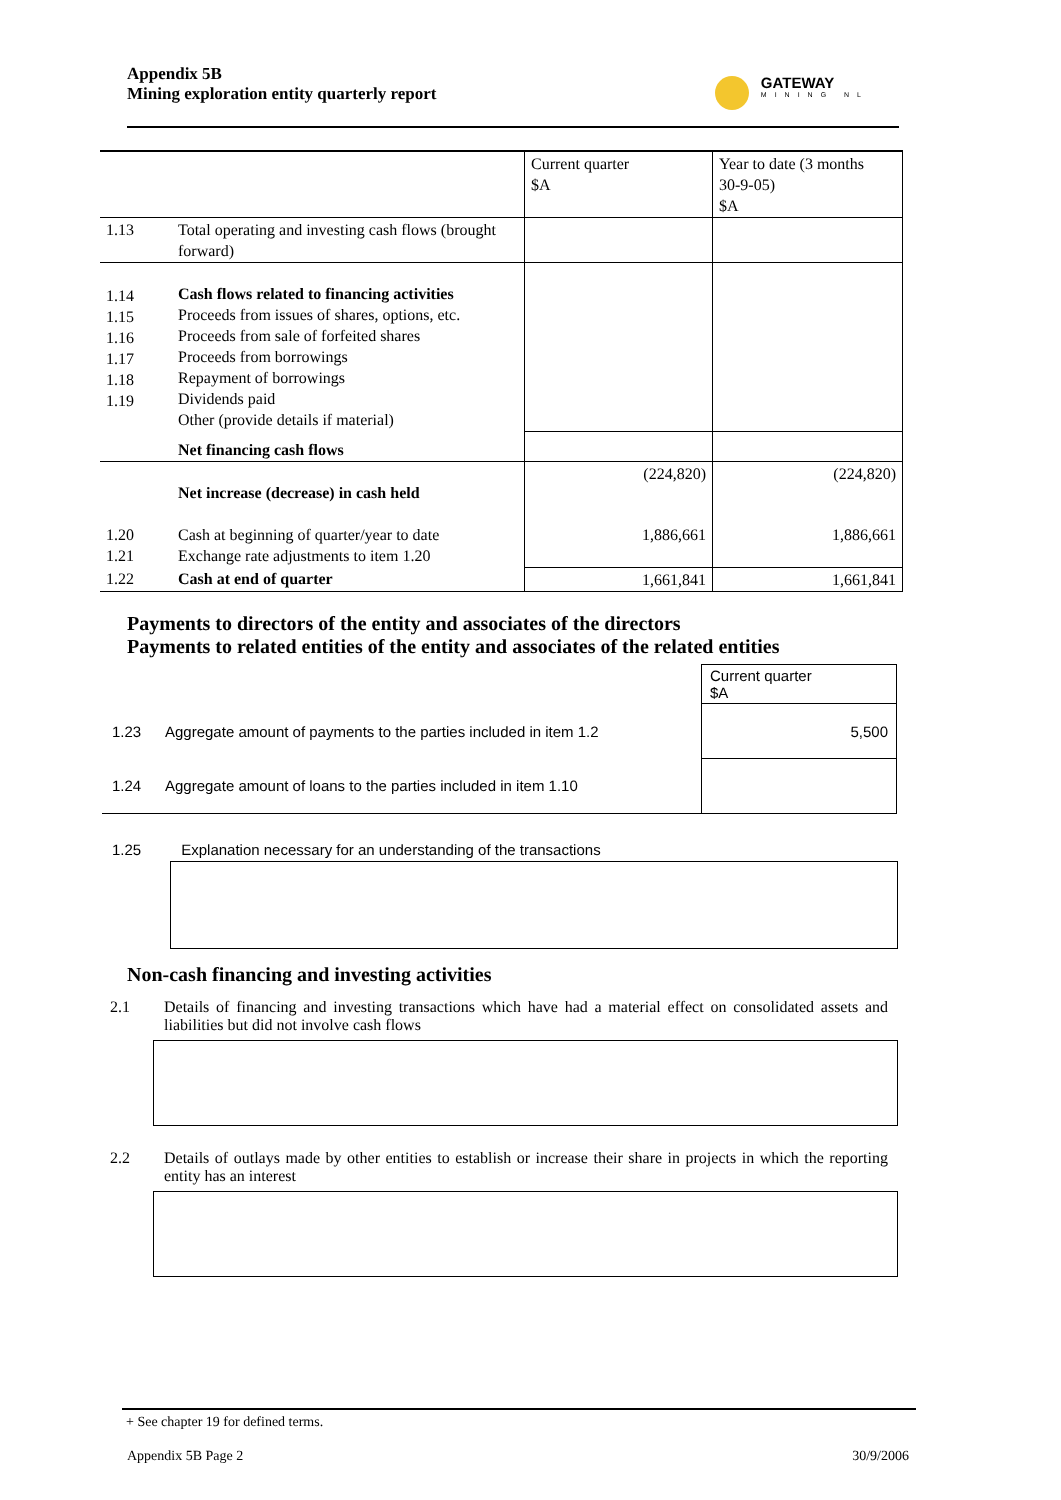Appendix 5B
Mining exploration entity quarterly report
GATEWAY
MINING NL
| | | Current quarter $A | Year to date (3 months 30-9-05) $A |
| 1.13 | Total operating and investing cash flows (brought forward) | | |
| 1.14 1.15 1.16 1.17 1.18 1.19 | Cash flows related to financing activities Proceeds from issues of shares, options, etc. Proceeds from sale of forfeited shares Proceeds from borrowings Repayment of borrowings Dividends paid Other (provide details if material) | | |
| | Net financing cash flows | | |
| | Net increase (decrease) in cash held | (224,820) | (224,820) |
| 1.20 1.21 | Cash at beginning of quarter/year to date Exchange rate adjustments to item 1.20 | 1,886,661 | 1,886,661 |
| 1.22 | Cash at end of quarter | 1,661,841 | 1,661,841 |
Payments to directors of the entity and associates of the directors
Payments to related entities of the entity and associates of the related entities
| | | Current quarter $A |
| 1.23 | Aggregate amount of payments to the parties included in item 1.2 | 5,500 |
| 1.24 | Aggregate amount of loans to the parties included in item 1.10 | |
1.25 Explanation necessary for an understanding of the transactions
Non-cash financing and investing activities
2.1 Details of financing and investing transactions which have had a material effect on consolidated assets and liabilities but did not involve cash flows
2.2 Details of outlays made by other entities to establish or increase their share in projects in which the reporting entity has an interest
+ See chapter 19 for defined terms.
Appendix 5B Page 2 30/9/2006